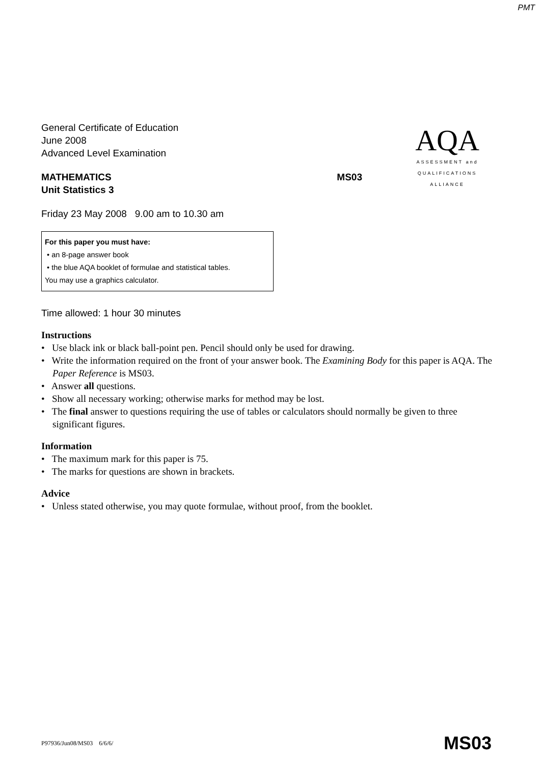PMT
AQA
ASSESSMENT and
QUALIFICATIONS
ALLIANCE
General Certificate of Education
June 2008
Advanced Level Examination
MATHEMATICS MS03
Unit Statistics 3
Friday 23 May 2008 9.00 am to 10.30 am
For this paper you must have:
• an 8-page answer book
• the blue AQA booklet of formulae and statistical tables.
You may use a graphics calculator.
Time allowed: 1 hour 30 minutes
Instructions
• Use black ink or black ball-point pen. Pencil should only be used for drawing.
• Write the information required on the front of your answer book. The Examining Body for this paper is AQA. The Paper Reference is MS03.
• Answer all questions.
• Show all necessary working; otherwise marks for method may be lost.
• The final answer to questions requiring the use of tables or calculators should normally be given to three significant figures.
Information
• The maximum mark for this paper is 75.
• The marks for questions are shown in brackets.
Advice
• Unless stated otherwise, you may quote formulae, without proof, from the booklet.
P97936/Jun08/MS03 6/6/6/ MS03